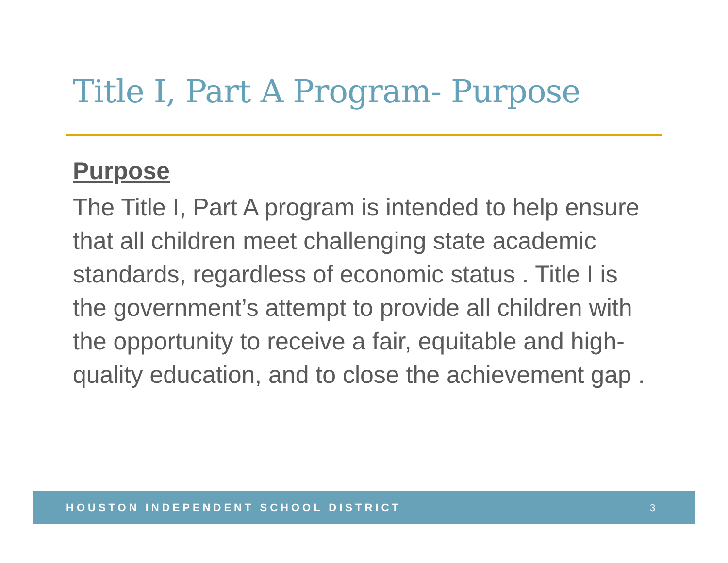Title I, Part A Program- Purpose
Purpose
The Title I, Part A program is intended to help ensure that all children meet challenging state academic standards, regardless of economic status . Title I is the government’s attempt to provide all children with the opportunity to receive a fair, equitable and high-quality education, and to close the achievement gap .
HOUSTON INDEPENDENT SCHOOL DISTRICT 3